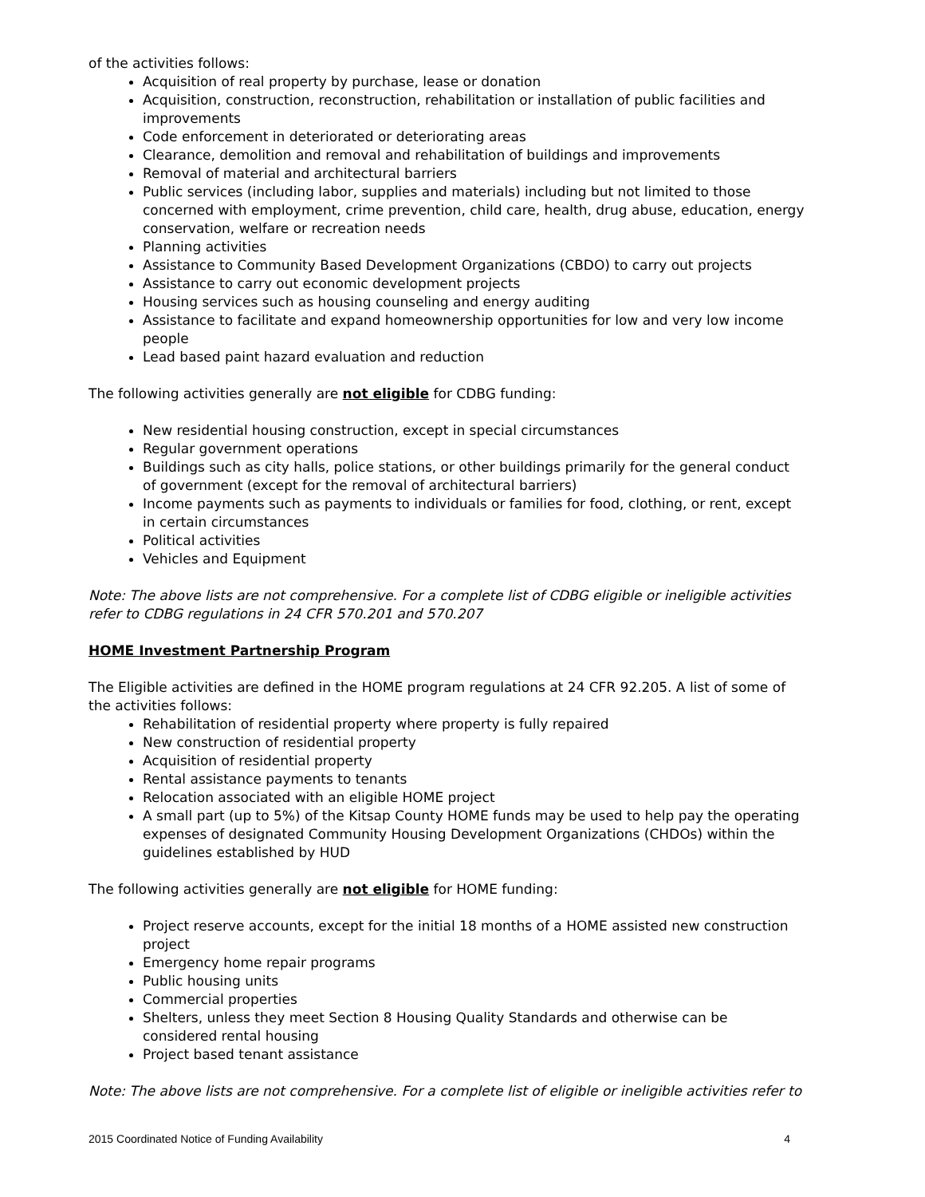of the activities follows:
Acquisition of real property by purchase, lease or donation
Acquisition, construction, reconstruction, rehabilitation or installation of public facilities and improvements
Code enforcement in deteriorated or deteriorating areas
Clearance, demolition and removal and rehabilitation of buildings and improvements
Removal of material and architectural barriers
Public services (including labor, supplies and materials) including but not limited to those concerned with employment, crime prevention, child care, health, drug abuse, education, energy conservation, welfare or recreation needs
Planning activities
Assistance to Community Based Development Organizations (CBDO) to carry out projects
Assistance to carry out economic development projects
Housing services such as housing counseling and energy auditing
Assistance to facilitate and expand homeownership opportunities for low and very low income people
Lead based paint hazard evaluation and reduction
The following activities generally are not eligible for CDBG funding:
New residential housing construction, except in special circumstances
Regular government operations
Buildings such as city halls, police stations, or other buildings primarily for the general conduct of government (except for the removal of architectural barriers)
Income payments such as payments to individuals or families for food, clothing, or rent, except in certain circumstances
Political activities
Vehicles and Equipment
Note: The above lists are not comprehensive. For a complete list of CDBG eligible or ineligible activities refer to CDBG regulations in 24 CFR 570.201 and 570.207
HOME Investment Partnership Program
The Eligible activities are defined in the HOME program regulations at 24 CFR 92.205. A list of some of the activities follows:
Rehabilitation of residential property where property is fully repaired
New construction of residential property
Acquisition of residential property
Rental assistance payments to tenants
Relocation associated with an eligible HOME project
A small part (up to 5%) of the Kitsap County HOME funds may be used to help pay the operating expenses of designated Community Housing Development Organizations (CHDOs) within the guidelines established by HUD
The following activities generally are not eligible for HOME funding:
Project reserve accounts, except for the initial 18 months of a HOME assisted new construction project
Emergency home repair programs
Public housing units
Commercial properties
Shelters, unless they meet Section 8 Housing Quality Standards and otherwise can be considered rental housing
Project based tenant assistance
Note: The above lists are not comprehensive. For a complete list of eligible or ineligible activities refer to
2015 Coordinated Notice of Funding Availability 4